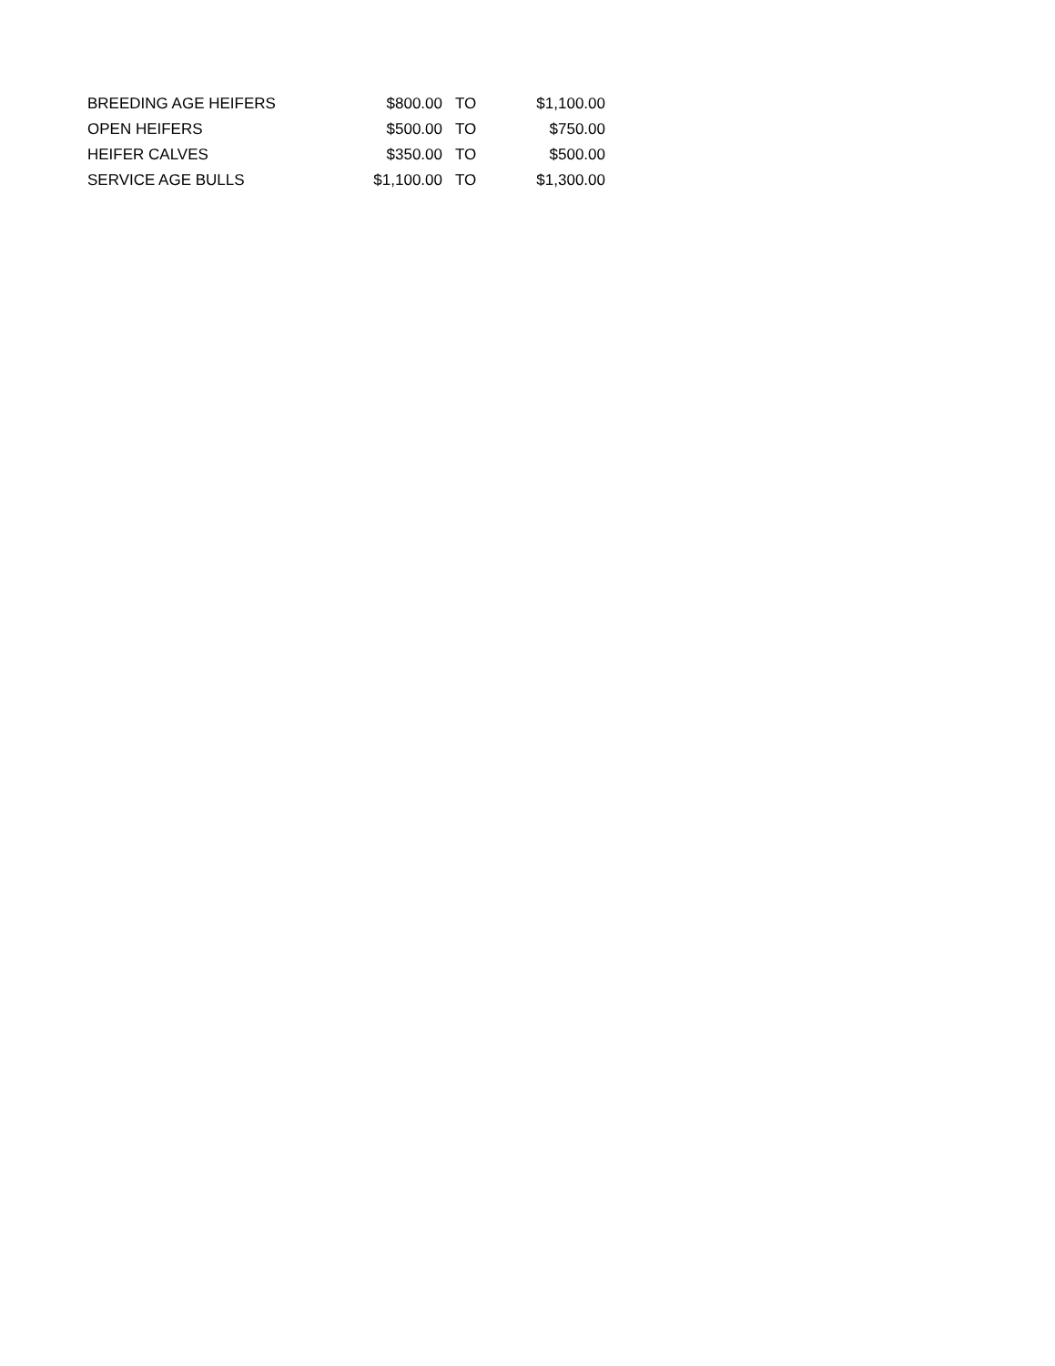| BREEDING AGE HEIFERS | $800.00 | TO | $1,100.00 |
| OPEN HEIFERS | $500.00 | TO | $750.00 |
| HEIFER CALVES | $350.00 | TO | $500.00 |
| SERVICE AGE BULLS | $1,100.00 | TO | $1,300.00 |